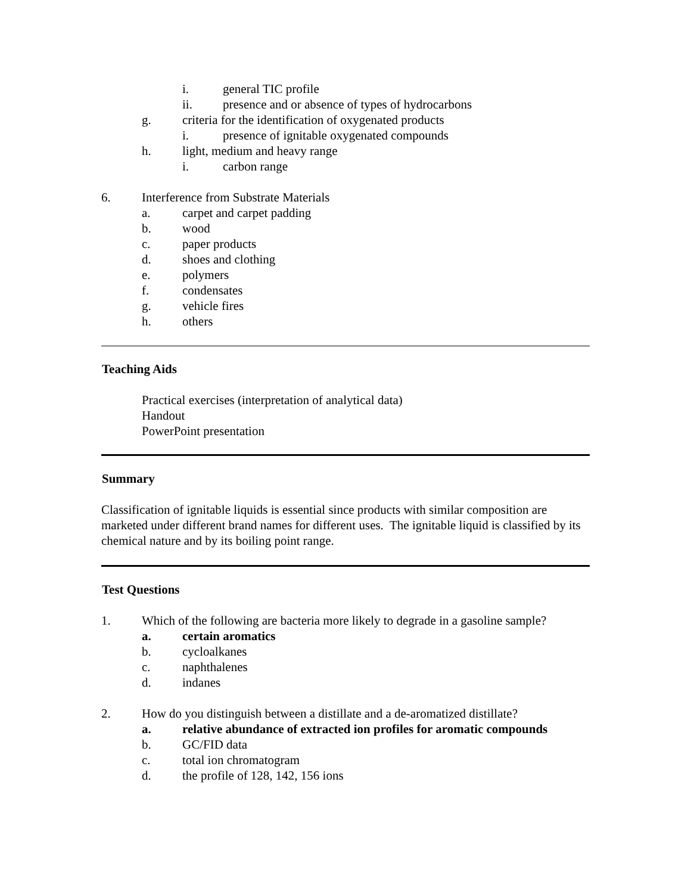i. general TIC profile
ii. presence and or absence of types of hydrocarbons
g. criteria for the identification of oxygenated products
i. presence of ignitable oxygenated compounds
h. light, medium and heavy range
i. carbon range
6. Interference from Substrate Materials
a. carpet and carpet padding
b. wood
c. paper products
d. shoes and clothing
e. polymers
f. condensates
g. vehicle fires
h. others
Teaching Aids
Practical exercises (interpretation of analytical data)
Handout
PowerPoint presentation
Summary
Classification of ignitable liquids is essential since products with similar composition are marketed under different brand names for different uses. The ignitable liquid is classified by its chemical nature and by its boiling point range.
Test Questions
1. Which of the following are bacteria more likely to degrade in a gasoline sample?
a. certain aromatics
b. cycloalkanes
c. naphthalenes
d. indanes
2. How do you distinguish between a distillate and a de-aromatized distillate?
a. relative abundance of extracted ion profiles for aromatic compounds
b. GC/FID data
c. total ion chromatogram
d. the profile of 128, 142, 156 ions